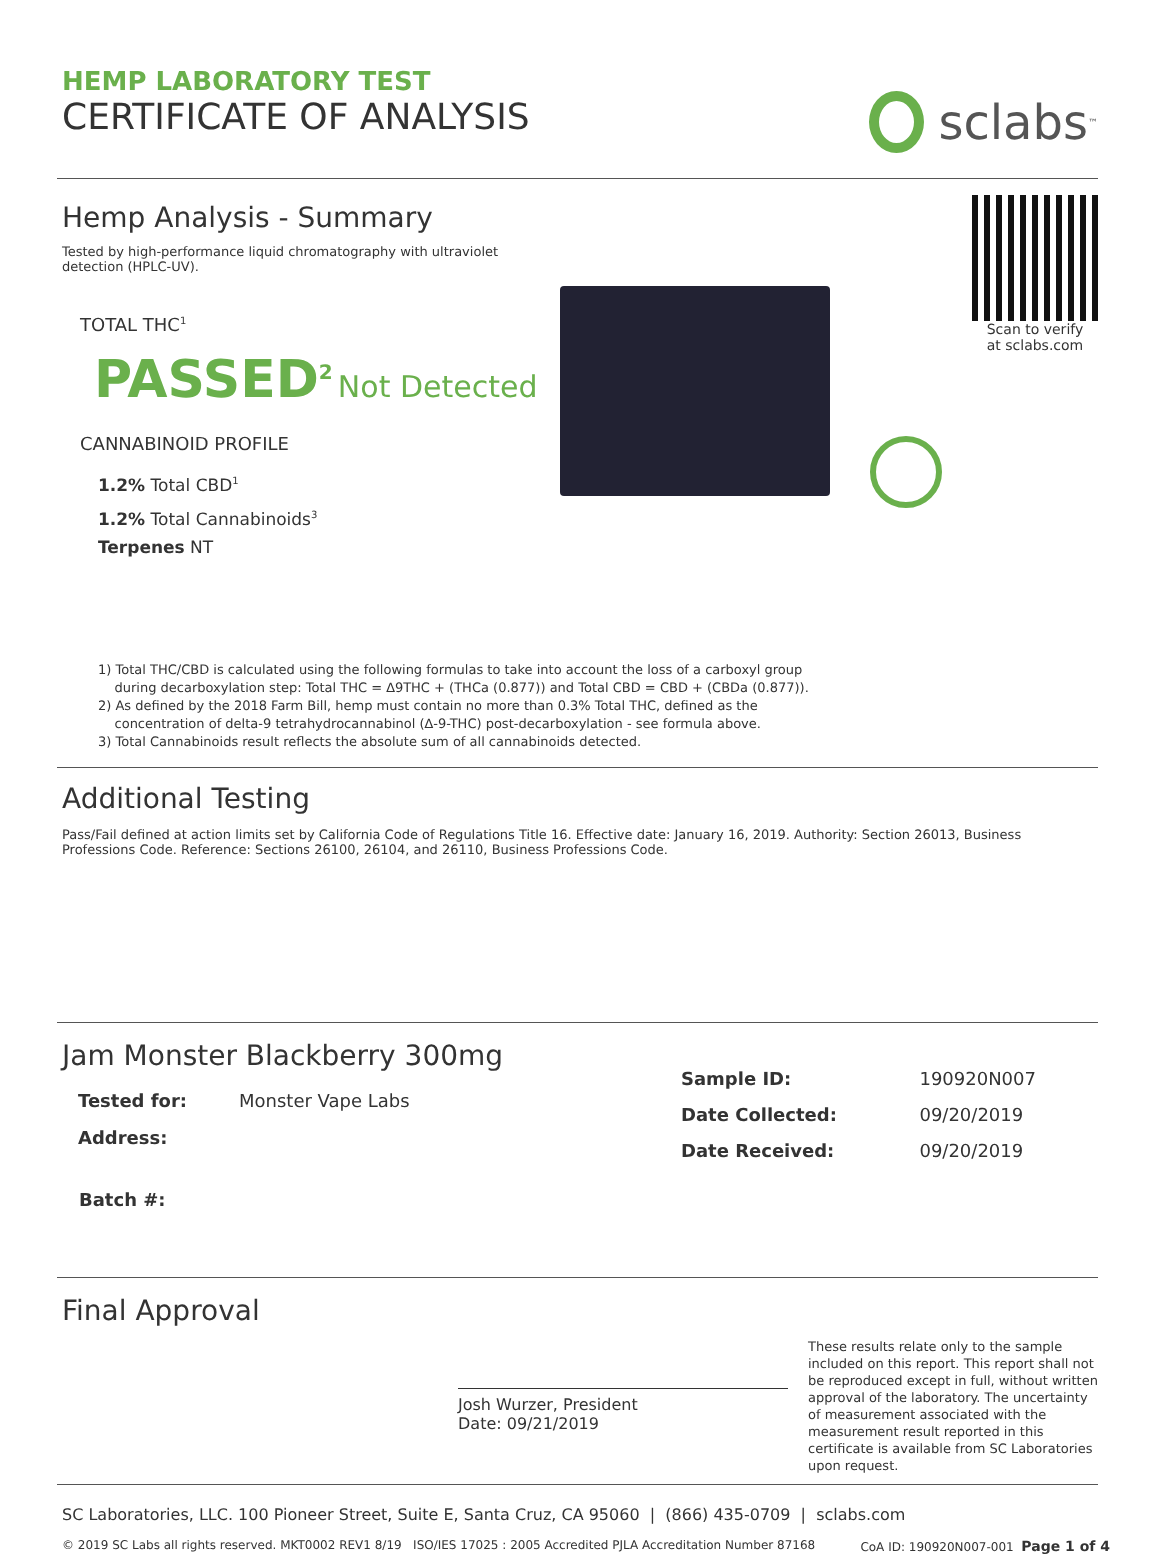HEMP LABORATORY TEST
CERTIFICATE OF ANALYSIS
sclabs<sup>™</sup>
Hemp Analysis - Summary
Tested by high-performance liquid chromatography with ultraviolet detection (HPLC-UV).
TOTAL THC<sup>1</sup>
PASSED<sup>2</sup> Not Detected
CANNABINOID PROFILE
1.2% Total CBD<sup>1</sup>
1.2% Total Cannabinoids<sup>3</sup>
Terpenes NT
Scan to verify
at sclabs.com
1) Total THC/CBD is calculated using the following formulas to take into account the loss of a carboxyl group
during decarboxylation step: Total THC = ∆9THC + (THCa (0.877)) and Total CBD = CBD + (CBDa (0.877)).
2) As defined by the 2018 Farm Bill, hemp must contain no more than 0.3% Total THC, defined as the
concentration of delta-9 tetrahydrocannabinol (∆-9-THC) post-decarboxylation - see formula above.
3) Total Cannabinoids result reflects the absolute sum of all cannabinoids detected.
Additional Testing
Pass/Fail defined at action limits set by California Code of Regulations Title 16. Effective date: January 16, 2019. Authority: Section 26013, Business Professions Code. Reference: Sections 26100, 26104, and 26110, Business Professions Code.
Jam Monster Blackberry 300mg
| Tested for: | Monster Vape Labs |
| Address: | |
| Batch #: | |
| Sample ID: | 190920N007 |
| Date Collected: | 09/20/2019 |
| Date Received: | 09/20/2019 |
Final Approval
Josh Wurzer, President
Date: 09/21/2019
These results relate only to the sample included on this report. This report shall not be reproduced except in full, without written approval of the laboratory. The uncertainty of measurement associated with the measurement result reported in this certificate is available from SC Laboratories upon request.
SC Laboratories, LLC. 100 Pioneer Street, Suite E, Santa Cruz, CA 95060 | (866) 435-0709 | sclabs.com
© 2019 SC Labs all rights reserved. MKT0002 REV1 8/19 ISO/IES 17025 : 2005 Accredited PJLA Accreditation Number 87168 CoA ID: 190920N007-001 Page 1 of 4